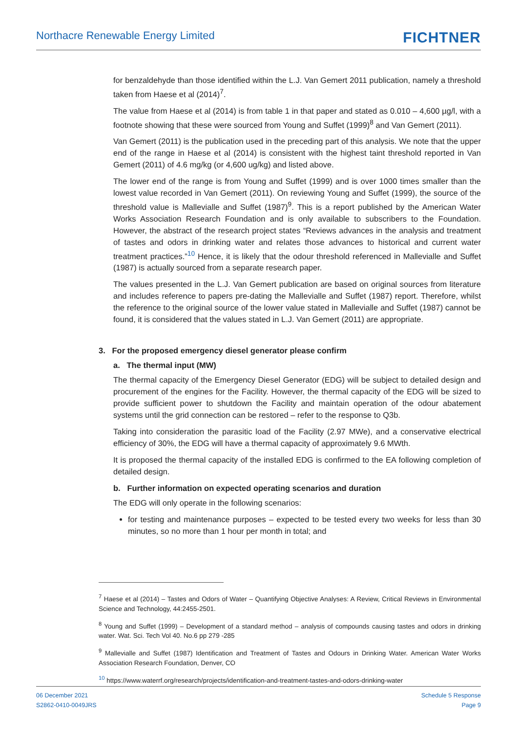Northacre Renewable Energy Limited FICHTNER
for benzaldehyde than those identified within the L.J. Van Gemert 2011 publication, namely a threshold taken from Haese et al (2014)<sup>7</sup>.
The value from Haese et al (2014) is from table 1 in that paper and stated as 0.010 – 4,600 µg/l, with a footnote showing that these were sourced from Young and Suffet (1999)<sup>8</sup> and Van Gemert (2011).
Van Gemert (2011) is the publication used in the preceding part of this analysis. We note that the upper end of the range in Haese et al (2014) is consistent with the highest taint threshold reported in Van Gemert (2011) of 4.6 mg/kg (or 4,600 ug/kg) and listed above.
The lower end of the range is from Young and Suffet (1999) and is over 1000 times smaller than the lowest value recorded in Van Gemert (2011). On reviewing Young and Suffet (1999), the source of the threshold value is Mallevialle and Suffet (1987)<sup>9</sup>. This is a report published by the American Water Works Association Research Foundation and is only available to subscribers to the Foundation. However, the abstract of the research project states “Reviews advances in the analysis and treatment of tastes and odors in drinking water and relates those advances to historical and current water treatment practices.”<sup>10</sup> Hence, it is likely that the odour threshold referenced in Mallevialle and Suffet (1987) is actually sourced from a separate research paper.
The values presented in the L.J. Van Gemert publication are based on original sources from literature and includes reference to papers pre-dating the Mallevialle and Suffet (1987) report. Therefore, whilst the reference to the original source of the lower value stated in Mallevialle and Suffet (1987) cannot be found, it is considered that the values stated in L.J. Van Gemert (2011) are appropriate.
3. For the proposed emergency diesel generator please confirm
a. The thermal input (MW)
The thermal capacity of the Emergency Diesel Generator (EDG) will be subject to detailed design and procurement of the engines for the Facility. However, the thermal capacity of the EDG will be sized to provide sufficient power to shutdown the Facility and maintain operation of the odour abatement systems until the grid connection can be restored – refer to the response to Q3b.
Taking into consideration the parasitic load of the Facility (2.97 MWe), and a conservative electrical efficiency of 30%, the EDG will have a thermal capacity of approximately 9.6 MWth.
It is proposed the thermal capacity of the installed EDG is confirmed to the EA following completion of detailed design.
b. Further information on expected operating scenarios and duration
The EDG will only operate in the following scenarios:
for testing and maintenance purposes – expected to be tested every two weeks for less than 30 minutes, so no more than 1 hour per month in total; and
<sup>7</sup> Haese et al (2014) – Tastes and Odors of Water – Quantifying Objective Analyses: A Review, Critical Reviews in Environmental Science and Technology, 44:2455-2501.
<sup>8</sup> Young and Suffet (1999) – Development of a standard method – analysis of compounds causing tastes and odors in drinking water. Wat. Sci. Tech Vol 40. No.6 pp 279 -285
<sup>9</sup> Mallevialle and Suffet (1987) Identification and Treatment of Tastes and Odours in Drinking Water. American Water Works Association Research Foundation, Denver, CO
<sup>10</sup> https://www.waterrf.org/research/projects/identification-and-treatment-tastes-and-odors-drinking-water
06 December 2021
S2862-0410-0049JRS
Schedule 5 Response
Page 9